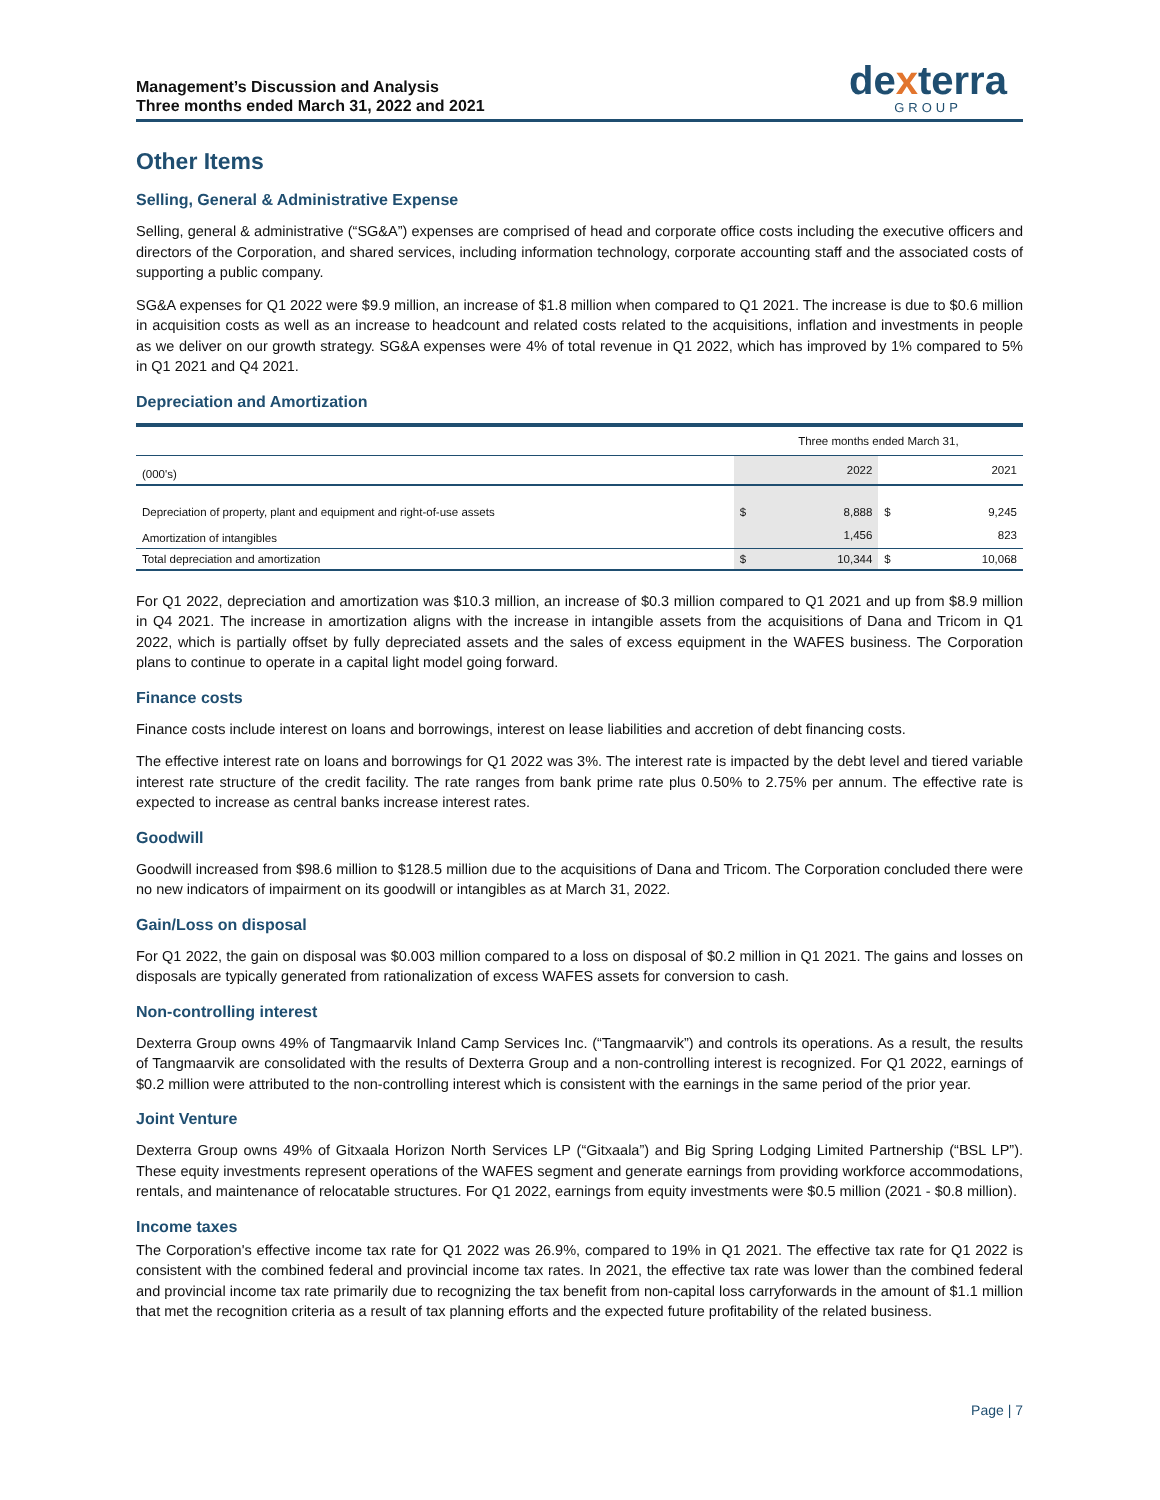Management’s Discussion and Analysis
Three months ended March 31, 2022 and 2021
dexterra
GROUP
Other Items
Selling, General & Administrative Expense
Selling, general & administrative (“SG&A”) expenses are comprised of head and corporate office costs including the executive officers and directors of the Corporation, and shared services, including information technology, corporate accounting staff and the associated costs of supporting a public company.
SG&A expenses for Q1 2022 were $9.9 million, an increase of $1.8 million when compared to Q1 2021. The increase is due to $0.6 million in acquisition costs as well as an increase to headcount and related costs related to the acquisitions, inflation and investments in people as we deliver on our growth strategy. SG&A expenses were 4% of total revenue in Q1 2022, which has improved by 1% compared to 5% in Q1 2021 and Q4 2021.
Depreciation and Amortization
| | Three months ended March 31, | | | |
| --- | --- | --- | --- | --- |
| (000's) | | 2022 | | 2021 |
| Depreciation of property, plant and equipment and right-of-use assets | $ | 8,888 | $ | 9,245 |
| Amortization of intangibles | | 1,456 | | 823 |
| Total depreciation and amortization | $ | 10,344 | $ | 10,068 |
For Q1 2022, depreciation and amortization was $10.3 million, an increase of $0.3 million compared to Q1 2021 and up from $8.9 million in Q4 2021. The increase in amortization aligns with the increase in intangible assets from the acquisitions of Dana and Tricom in Q1 2022, which is partially offset by fully depreciated assets and the sales of excess equipment in the WAFES business. The Corporation plans to continue to operate in a capital light model going forward.
Finance costs
Finance costs include interest on loans and borrowings, interest on lease liabilities and accretion of debt financing costs.
The effective interest rate on loans and borrowings for Q1 2022 was 3%. The interest rate is impacted by the debt level and tiered variable interest rate structure of the credit facility. The rate ranges from bank prime rate plus 0.50% to 2.75% per annum. The effective rate is expected to increase as central banks increase interest rates.
Goodwill
Goodwill increased from $98.6 million to $128.5 million due to the acquisitions of Dana and Tricom. The Corporation concluded there were no new indicators of impairment on its goodwill or intangibles as at March 31, 2022.
Gain/Loss on disposal
For Q1 2022, the gain on disposal was $0.003 million compared to a loss on disposal of $0.2 million in Q1 2021. The gains and losses on disposals are typically generated from rationalization of excess WAFES assets for conversion to cash.
Non-controlling interest
Dexterra Group owns 49% of Tangmaarvik Inland Camp Services Inc. (“Tangmaarvik”) and controls its operations. As a result, the results of Tangmaarvik are consolidated with the results of Dexterra Group and a non-controlling interest is recognized. For Q1 2022, earnings of $0.2 million were attributed to the non-controlling interest which is consistent with the earnings in the same period of the prior year.
Joint Venture
Dexterra Group owns 49% of Gitxaala Horizon North Services LP (“Gitxaala”) and Big Spring Lodging Limited Partnership (“BSL LP”). These equity investments represent operations of the WAFES segment and generate earnings from providing workforce accommodations, rentals, and maintenance of relocatable structures. For Q1 2022, earnings from equity investments were $0.5 million (2021 - $0.8 million).
Income taxes
The Corporation's effective income tax rate for Q1 2022 was 26.9%, compared to 19% in Q1 2021. The effective tax rate for Q1 2022 is consistent with the combined federal and provincial income tax rates. In 2021, the effective tax rate was lower than the combined federal and provincial income tax rate primarily due to recognizing the tax benefit from non-capital loss carryforwards in the amount of $1.1 million that met the recognition criteria as a result of tax planning efforts and the expected future profitability of the related business.
Page | 7